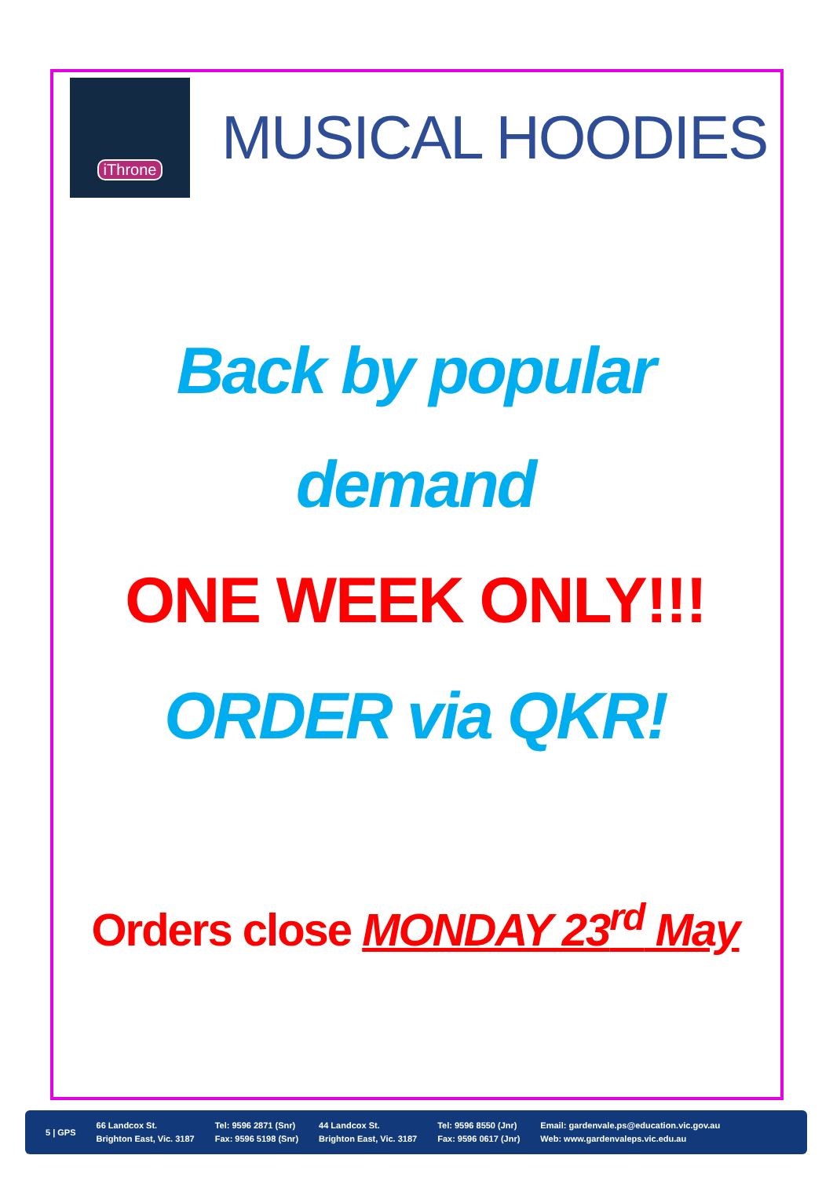iThrone
MUSICAL HOODIES
Back by popular
demand
ONE WEEK ONLY!!!
ORDER via QKR!
Orders close MONDAY 23<sup>rd</sup> May
5 | GPS
66 Landcox St.
Brighton East, Vic. 3187
Tel: 9596 2871 (Snr)
Fax: 9596 5198 (Snr)
44 Landcox St.
Brighton East, Vic. 3187
Tel: 9596 8550 (Jnr)
Fax: 9596 0617 (Jnr)
Email: gardenvale.ps@education.vic.gov.au
Web: www.gardenvaleps.vic.edu.au